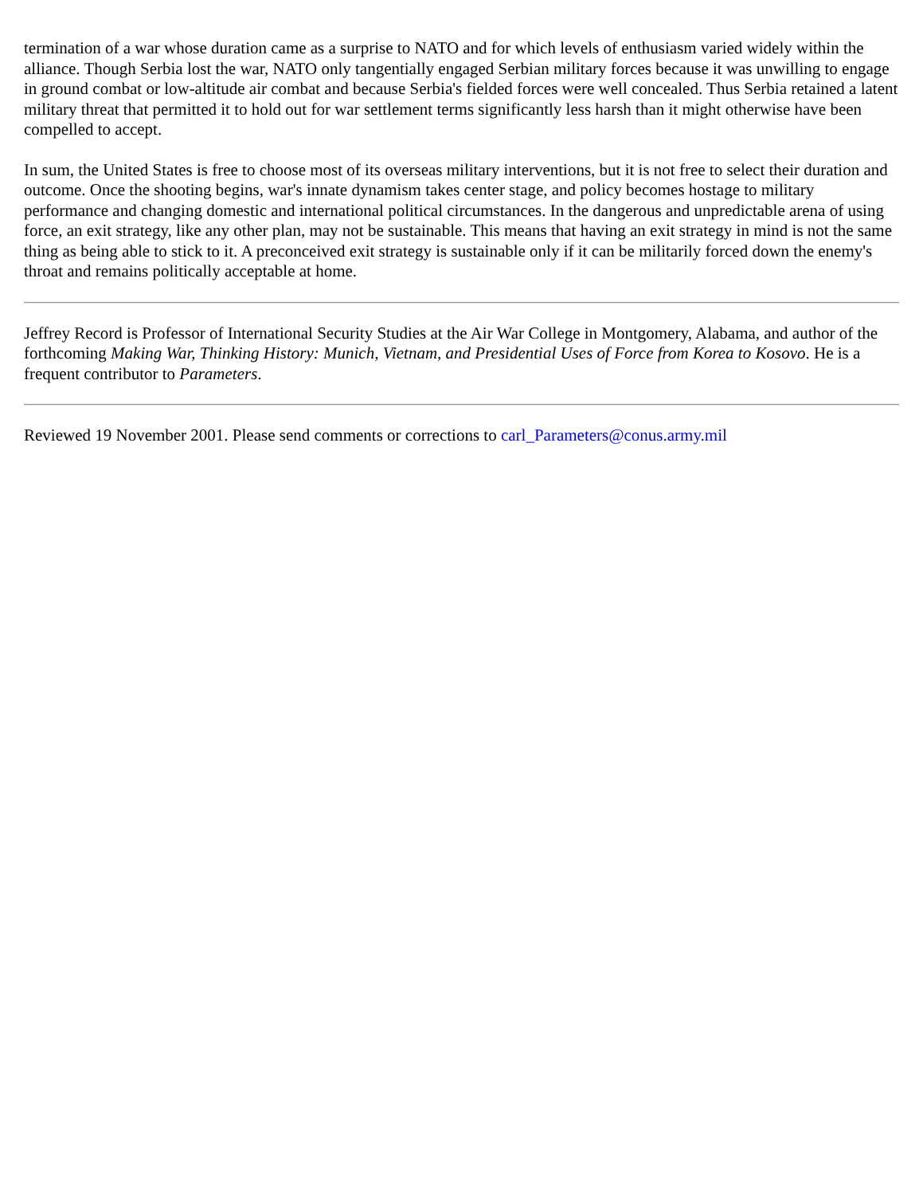termination of a war whose duration came as a surprise to NATO and for which levels of enthusiasm varied widely within the alliance. Though Serbia lost the war, NATO only tangentially engaged Serbian military forces because it was unwilling to engage in ground combat or low-altitude air combat and because Serbia's fielded forces were well concealed. Thus Serbia retained a latent military threat that permitted it to hold out for war settlement terms significantly less harsh than it might otherwise have been compelled to accept.
In sum, the United States is free to choose most of its overseas military interventions, but it is not free to select their duration and outcome. Once the shooting begins, war's innate dynamism takes center stage, and policy becomes hostage to military performance and changing domestic and international political circumstances. In the dangerous and unpredictable arena of using force, an exit strategy, like any other plan, may not be sustainable. This means that having an exit strategy in mind is not the same thing as being able to stick to it. A preconceived exit strategy is sustainable only if it can be militarily forced down the enemy's throat and remains politically acceptable at home.
Jeffrey Record is Professor of International Security Studies at the Air War College in Montgomery, Alabama, and author of the forthcoming Making War, Thinking History: Munich, Vietnam, and Presidential Uses of Force from Korea to Kosovo. He is a frequent contributor to Parameters.
Reviewed 19 November 2001. Please send comments or corrections to carl_Parameters@conus.army.mil